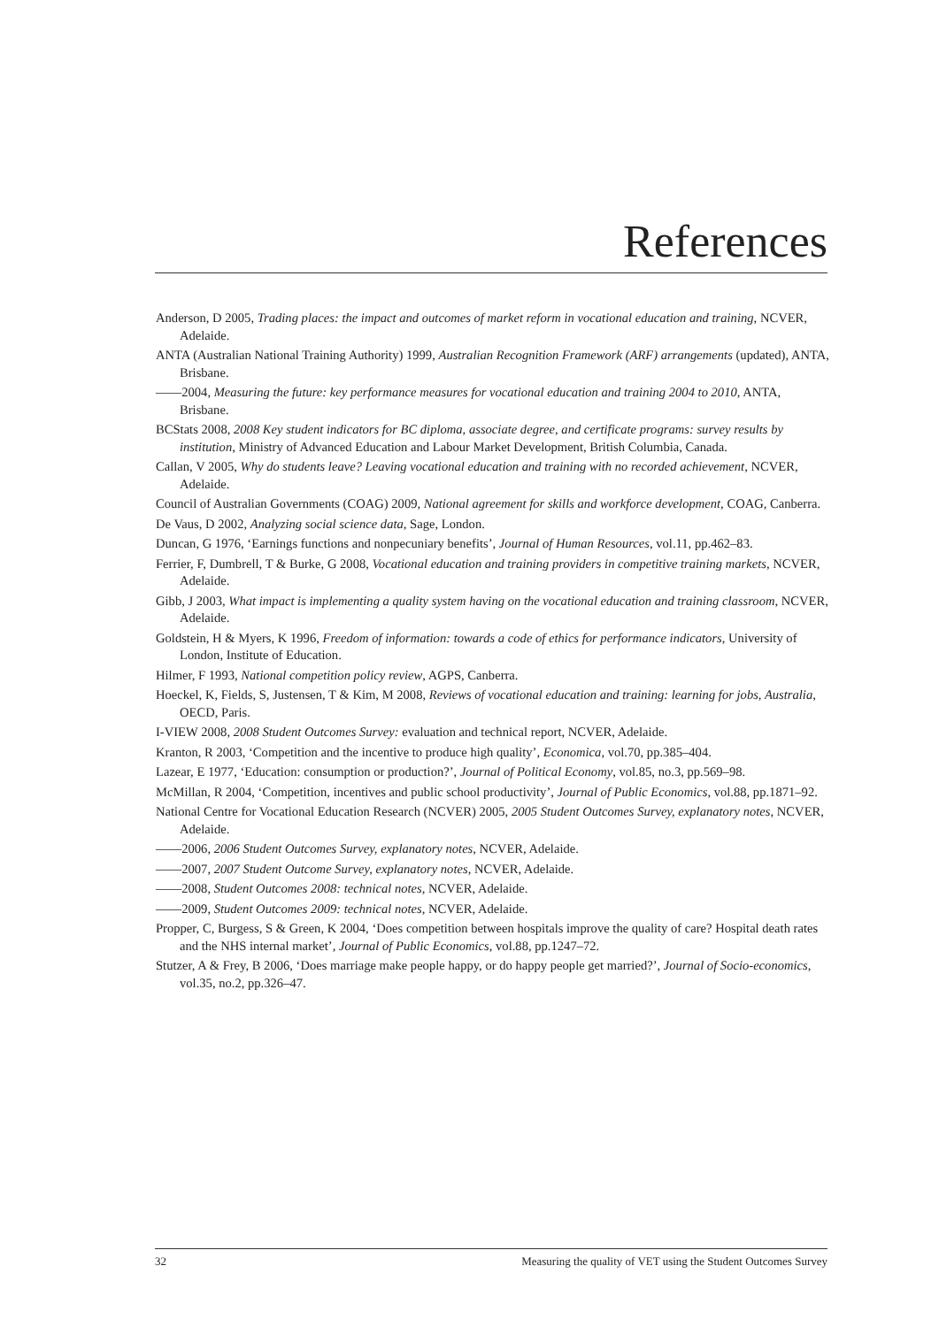References
Anderson, D 2005, Trading places: the impact and outcomes of market reform in vocational education and training, NCVER, Adelaide.
ANTA (Australian National Training Authority) 1999, Australian Recognition Framework (ARF) arrangements (updated), ANTA, Brisbane.
——2004, Measuring the future: key performance measures for vocational education and training 2004 to 2010, ANTA, Brisbane.
BCStats 2008, 2008 Key student indicators for BC diploma, associate degree, and certificate programs: survey results by institution, Ministry of Advanced Education and Labour Market Development, British Columbia, Canada.
Callan, V 2005, Why do students leave? Leaving vocational education and training with no recorded achievement, NCVER, Adelaide.
Council of Australian Governments (COAG) 2009, National agreement for skills and workforce development, COAG, Canberra.
De Vaus, D 2002, Analyzing social science data, Sage, London.
Duncan, G 1976, ‘Earnings functions and nonpecuniary benefits’, Journal of Human Resources, vol.11, pp.462–83.
Ferrier, F, Dumbrell, T & Burke, G 2008, Vocational education and training providers in competitive training markets, NCVER, Adelaide.
Gibb, J 2003, What impact is implementing a quality system having on the vocational education and training classroom, NCVER, Adelaide.
Goldstein, H & Myers, K 1996, Freedom of information: towards a code of ethics for performance indicators, University of London, Institute of Education.
Hilmer, F 1993, National competition policy review, AGPS, Canberra.
Hoeckel, K, Fields, S, Justensen, T & Kim, M 2008, Reviews of vocational education and training: learning for jobs, Australia, OECD, Paris.
I-VIEW 2008, 2008 Student Outcomes Survey: evaluation and technical report, NCVER, Adelaide.
Kranton, R 2003, ‘Competition and the incentive to produce high quality’, Economica, vol.70, pp.385–404.
Lazear, E 1977, ‘Education: consumption or production?’, Journal of Political Economy, vol.85, no.3, pp.569–98.
McMillan, R 2004, ‘Competition, incentives and public school productivity’, Journal of Public Economics, vol.88, pp.1871–92.
National Centre for Vocational Education Research (NCVER) 2005, 2005 Student Outcomes Survey, explanatory notes, NCVER, Adelaide.
——2006, 2006 Student Outcomes Survey, explanatory notes, NCVER, Adelaide.
——2007, 2007 Student Outcome Survey, explanatory notes, NCVER, Adelaide.
——2008, Student Outcomes 2008: technical notes, NCVER, Adelaide.
——2009, Student Outcomes 2009: technical notes, NCVER, Adelaide.
Propper, C, Burgess, S & Green, K 2004, ‘Does competition between hospitals improve the quality of care? Hospital death rates and the NHS internal market’, Journal of Public Economics, vol.88, pp.1247–72.
Stutzer, A & Frey, B 2006, ‘Does marriage make people happy, or do happy people get married?’, Journal of Socio-economics, vol.35, no.2, pp.326–47.
32 Measuring the quality of VET using the Student Outcomes Survey